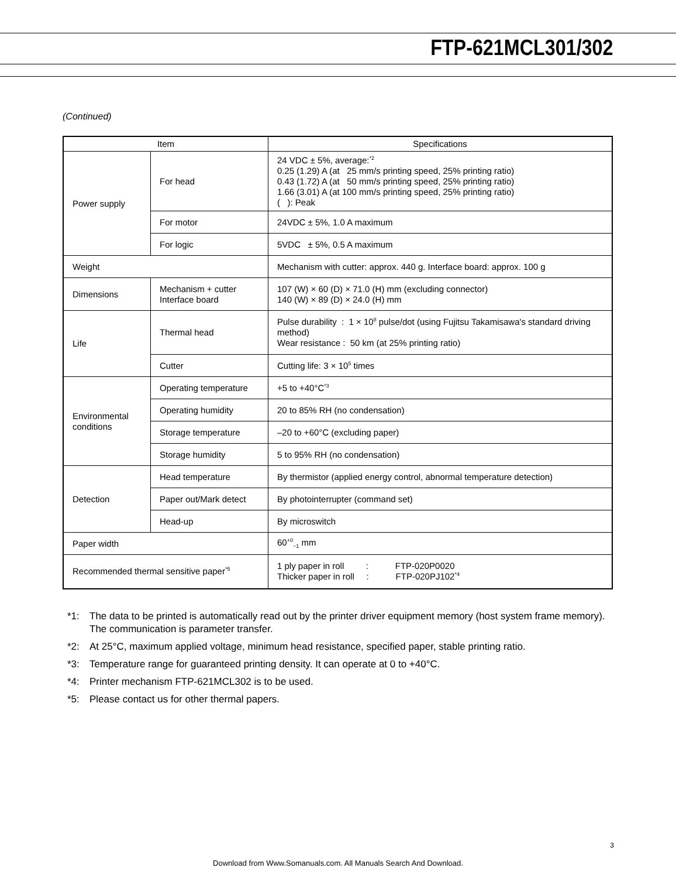FTP-621MCL301/302
(Continued)
| Item | | Specifications |
| --- | --- | --- |
| Power supply | For head | 24 VDC ± 5%, average:<sup>*2</sup> 0.25 (1.29) A (at 25 mm/s printing speed, 25% printing ratio) 0.43 (1.72) A (at 50 mm/s printing speed, 25% printing ratio) 1.66 (3.01) A (at 100 mm/s printing speed, 25% printing ratio) ( ): Peak |
| | For motor | 24VDC ± 5%, 1.0 A maximum |
| | For logic | 5VDC ± 5%, 0.5 A maximum |
| Weight | | Mechanism with cutter: approx. 440 g. Interface board: approx. 100 g |
| Dimensions | Mechanism + cutter Interface board | 107 (W) × 60 (D) × 71.0 (H) mm (excluding connector) 140 (W) × 89 (D) × 24.0 (H) mm |
| Life | Thermal head | Pulse durability : 1 × 10<sup>8</sup> pulse/dot (using Fujitsu Takamisawa's standard driving method) Wear resistance : 50 km (at 25% printing ratio) |
| | Cutter | Cutting life: 3 × 10<sup>5</sup> times |
| Environmental conditions | Operating temperature | +5 to +40°C<sup>*3</sup> |
| | Operating humidity | 20 to 85% RH (no condensation) |
| | Storage temperature | –20 to +60°C (excluding paper) |
| | Storage humidity | 5 to 95% RH (no condensation) |
| Detection | Head temperature | By thermistor (applied energy control, abnormal temperature detection) |
| | Paper out/Mark detect | By photointerrupter (command set) |
| | Head-up | By microswitch |
| Paper width | | 60<sup>+0</sup><sub>−1</sub> mm |
| Recommended thermal sensitive paper<sup>*5</sup> | | 1 ply paper in roll : FTP-020P0020 Thicker paper in roll : FTP-020PJ102<sup>*4</sup> |
*1: The data to be printed is automatically read out by the printer driver equipment memory (host system frame memory). The communication is parameter transfer.
*2: At 25°C, maximum applied voltage, minimum head resistance, specified paper, stable printing ratio.
*3: Temperature range for guaranteed printing density. It can operate at 0 to +40°C.
*4: Printer mechanism FTP-621MCL302 is to be used.
*5: Please contact us for other thermal papers.
3
Download from Www.Somanuals.com. All Manuals Search And Download.